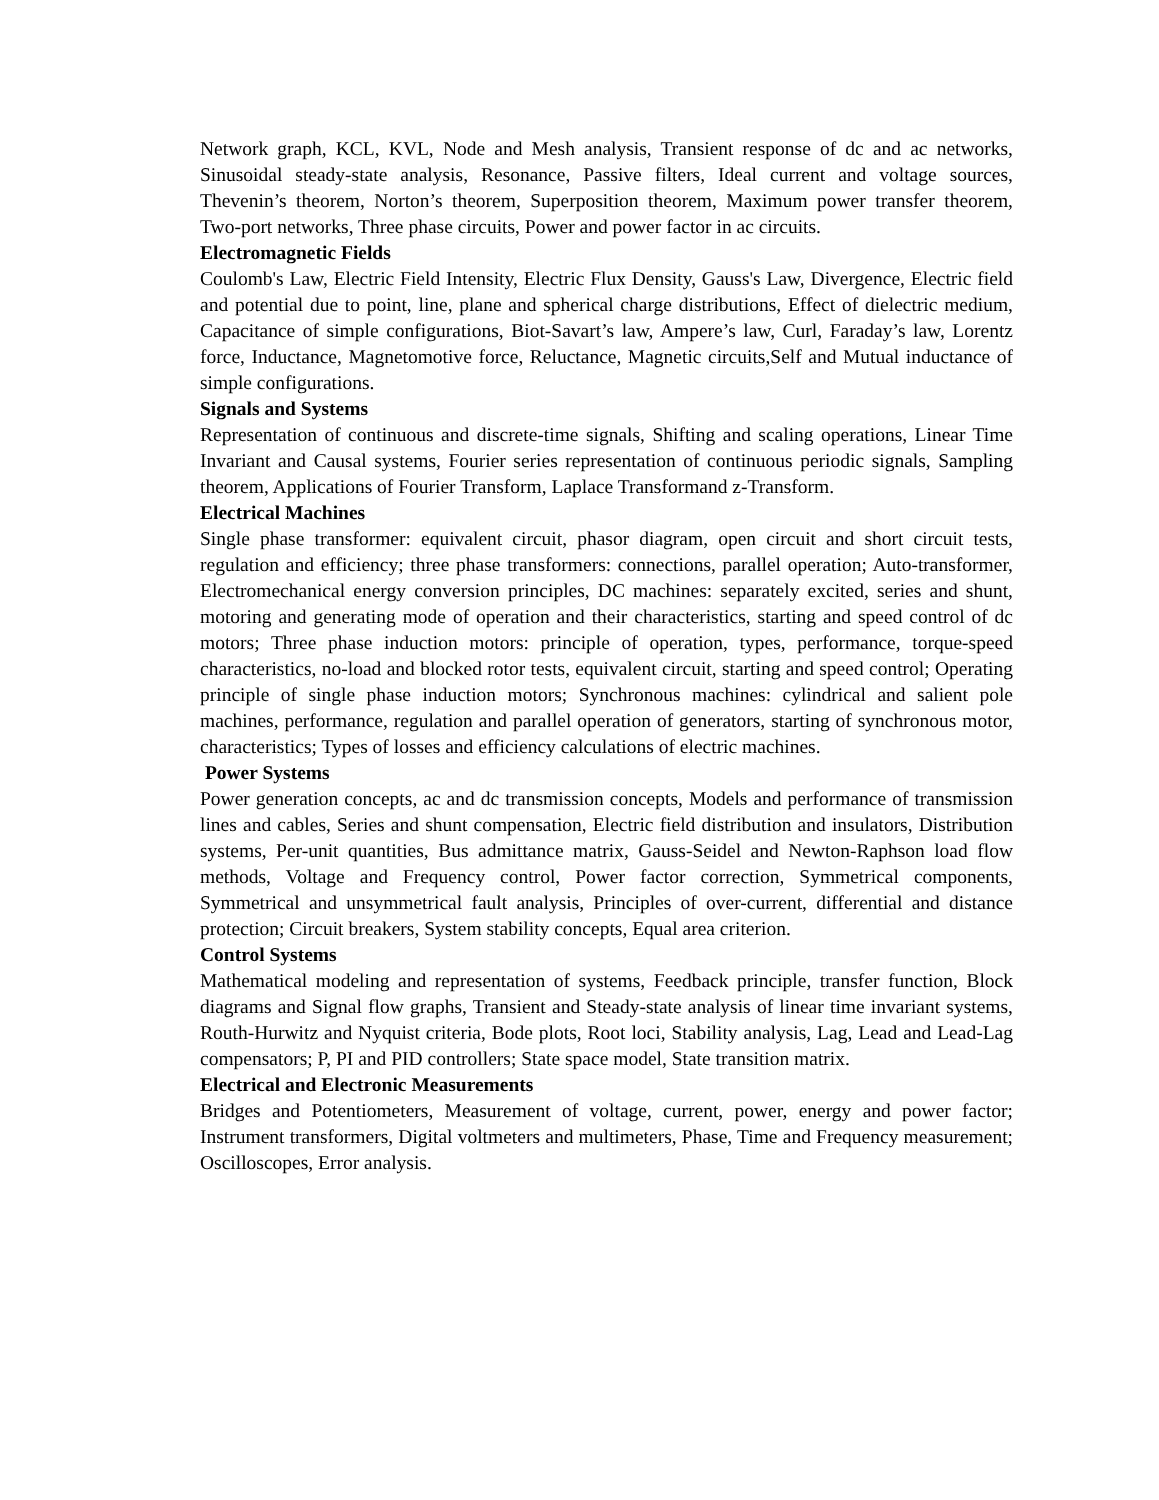Network graph, KCL, KVL, Node and Mesh analysis, Transient response of dc and ac networks, Sinusoidal steady-state analysis, Resonance, Passive filters, Ideal current and voltage sources, Thevenin’s theorem, Norton’s theorem, Superposition theorem, Maximum power transfer theorem, Two-port networks, Three phase circuits, Power and power factor in ac circuits.
Electromagnetic Fields
Coulomb's Law, Electric Field Intensity, Electric Flux Density, Gauss's Law, Divergence, Electric field and potential due to point, line, plane and spherical charge distributions, Effect of dielectric medium, Capacitance of simple configurations, Biot-Savart’s law, Ampere’s law, Curl, Faraday’s law, Lorentz force, Inductance, Magnetomotive force, Reluctance, Magnetic circuits,Self and Mutual inductance of simple configurations.
Signals and Systems
Representation of continuous and discrete-time signals, Shifting and scaling operations, Linear Time Invariant and Causal systems, Fourier series representation of continuous periodic signals, Sampling theorem, Applications of Fourier Transform, Laplace Transformand z-Transform.
Electrical Machines
Single phase transformer: equivalent circuit, phasor diagram, open circuit and short circuit tests, regulation and efficiency; three phase transformers: connections, parallel operation; Auto-transformer, Electromechanical energy conversion principles, DC machines: separately excited, series and shunt, motoring and generating mode of operation and their characteristics, starting and speed control of dc motors; Three phase induction motors: principle of operation, types, performance, torque-speed characteristics, no-load and blocked rotor tests, equivalent circuit, starting and speed control; Operating principle of single phase induction motors; Synchronous machines: cylindrical and salient pole machines, performance, regulation and parallel operation of generators, starting of synchronous motor, characteristics; Types of losses and efficiency calculations of electric machines.
Power Systems
Power generation concepts, ac and dc transmission concepts, Models and performance of transmission lines and cables, Series and shunt compensation, Electric field distribution and insulators, Distribution systems, Per-unit quantities, Bus admittance matrix, Gauss-Seidel and Newton-Raphson load flow methods, Voltage and Frequency control, Power factor correction, Symmetrical components, Symmetrical and unsymmetrical fault analysis, Principles of over-current, differential and distance protection; Circuit breakers, System stability concepts, Equal area criterion.
Control Systems
Mathematical modeling and representation of systems, Feedback principle, transfer function, Block diagrams and Signal flow graphs, Transient and Steady-state analysis of linear time invariant systems, Routh-Hurwitz and Nyquist criteria, Bode plots, Root loci, Stability analysis, Lag, Lead and Lead-Lag compensators; P, PI and PID controllers; State space model, State transition matrix.
Electrical and Electronic Measurements
Bridges and Potentiometers, Measurement of voltage, current, power, energy and power factor; Instrument transformers, Digital voltmeters and multimeters, Phase, Time and Frequency measurement; Oscilloscopes, Error analysis.